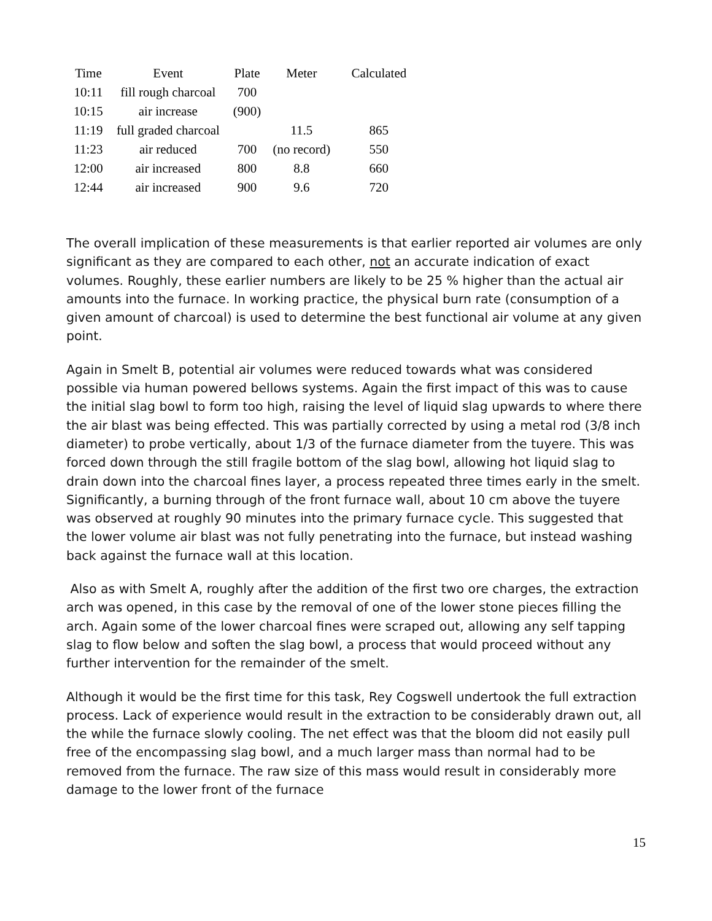| Time | Event | Plate | Meter | Calculated |
| --- | --- | --- | --- | --- |
| 10:11 | fill rough charcoal | 700 | | |
| 10:15 | air increase | (900) | | |
| 11:19 | full graded charcoal | | 11.5 | 865 |
| 11:23 | air reduced | 700 | (no record) | 550 |
| 12:00 | air increased | 800 | 8.8 | 660 |
| 12:44 | air increased | 900 | 9.6 | 720 |
The overall implication of these measurements is that earlier reported air volumes are only significant as they are compared to each other, not an accurate indication of exact volumes. Roughly, these earlier numbers are likely to be 25 % higher than the actual air amounts into the furnace. In working practice, the physical burn rate (consumption of a given amount of charcoal) is used to determine the best functional air volume at any given point.
Again in Smelt B, potential air volumes were reduced towards what was considered possible via human powered bellows systems. Again the first impact of this was to cause the initial slag bowl to form too high, raising the level of liquid slag upwards to where there the air blast was being effected. This was partially corrected by using a metal rod (3/8 inch diameter) to probe vertically, about 1/3 of the furnace diameter from the tuyere. This was forced down through the still fragile bottom of the slag bowl, allowing hot liquid slag to drain down into the charcoal fines layer, a process repeated three times early in the smelt. Significantly, a burning through of the front furnace wall, about 10 cm above the tuyere was observed at roughly 90 minutes into the primary furnace cycle. This suggested that the lower volume air blast was not fully penetrating into the furnace, but instead washing back against the furnace wall at this location.
Also as with Smelt A, roughly after the addition of the first two ore charges, the extraction arch was opened, in this case by the removal of one of the lower stone pieces filling the arch. Again some of the lower charcoal fines were scraped out, allowing any self tapping slag to flow below and soften the slag bowl, a process that would proceed without any further intervention for the remainder of the smelt.
Although it would be the first time for this task, Rey Cogswell undertook the full extraction process. Lack of experience would result in the extraction to be considerably drawn out, all the while the furnace slowly cooling. The net effect was that the bloom did not easily pull free of the encompassing slag bowl, and a much larger mass than normal had to be removed from the furnace. The raw size of this mass would result in considerably more damage to the lower front of the furnace
15